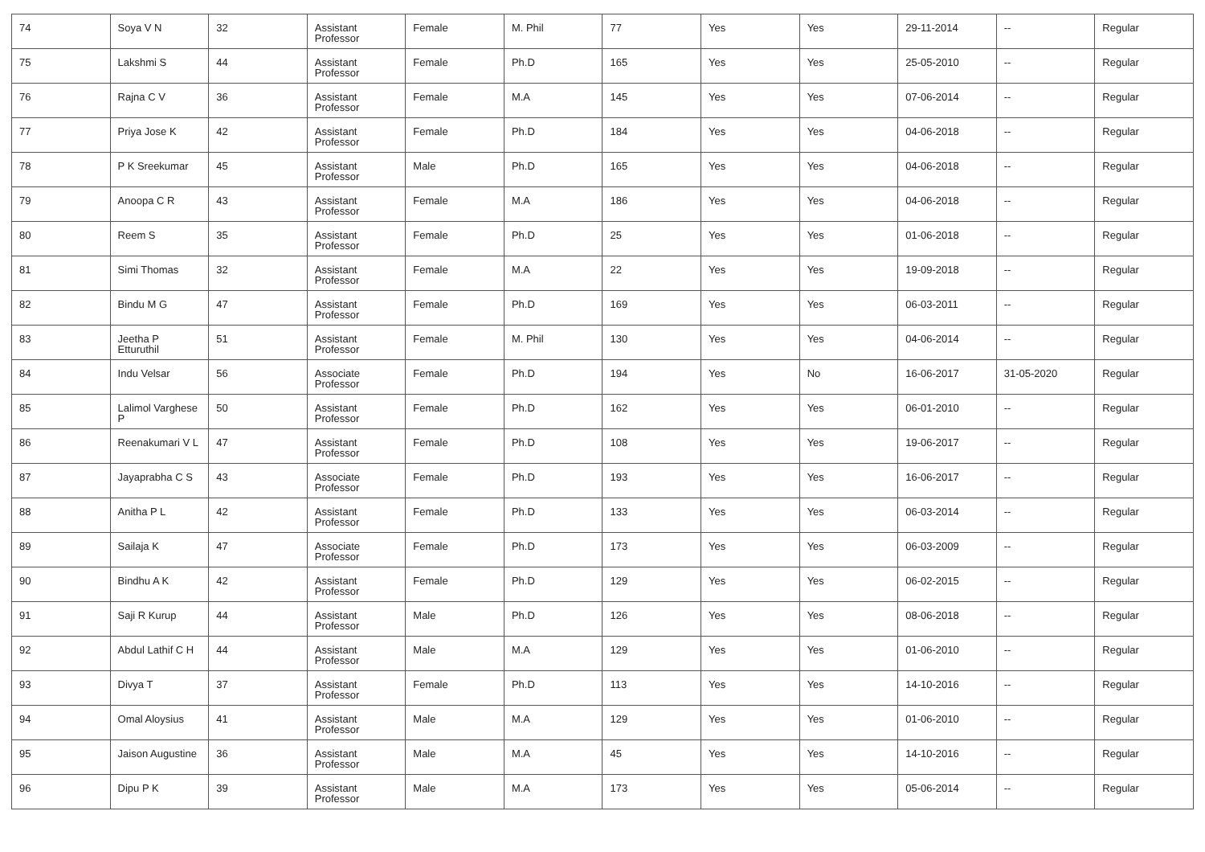| 74 | Soya V N | 32 | Assistant Professor | Female | M. Phil | 77 | Yes | Yes | 29-11-2014 | -- | Regular |
| 75 | Lakshmi S | 44 | Assistant Professor | Female | Ph.D | 165 | Yes | Yes | 25-05-2010 | -- | Regular |
| 76 | Rajna C V | 36 | Assistant Professor | Female | M.A | 145 | Yes | Yes | 07-06-2014 | -- | Regular |
| 77 | Priya Jose K | 42 | Assistant Professor | Female | Ph.D | 184 | Yes | Yes | 04-06-2018 | -- | Regular |
| 78 | P K Sreekumar | 45 | Assistant Professor | Male | Ph.D | 165 | Yes | Yes | 04-06-2018 | -- | Regular |
| 79 | Anoopa C R | 43 | Assistant Professor | Female | M.A | 186 | Yes | Yes | 04-06-2018 | -- | Regular |
| 80 | Reem S | 35 | Assistant Professor | Female | Ph.D | 25 | Yes | Yes | 01-06-2018 | -- | Regular |
| 81 | Simi Thomas | 32 | Assistant Professor | Female | M.A | 22 | Yes | Yes | 19-09-2018 | -- | Regular |
| 82 | Bindu M G | 47 | Assistant Professor | Female | Ph.D | 169 | Yes | Yes | 06-03-2011 | -- | Regular |
| 83 | Jeetha P Etturuthil | 51 | Assistant Professor | Female | M. Phil | 130 | Yes | Yes | 04-06-2014 | -- | Regular |
| 84 | Indu Velsar | 56 | Associate Professor | Female | Ph.D | 194 | Yes | No | 16-06-2017 | 31-05-2020 | Regular |
| 85 | Lalimol Varghese P | 50 | Assistant Professor | Female | Ph.D | 162 | Yes | Yes | 06-01-2010 | -- | Regular |
| 86 | Reenakumari V L | 47 | Assistant Professor | Female | Ph.D | 108 | Yes | Yes | 19-06-2017 | -- | Regular |
| 87 | Jayaprabha C S | 43 | Associate Professor | Female | Ph.D | 193 | Yes | Yes | 16-06-2017 | -- | Regular |
| 88 | Anitha P L | 42 | Assistant Professor | Female | Ph.D | 133 | Yes | Yes | 06-03-2014 | -- | Regular |
| 89 | Sailaja K | 47 | Associate Professor | Female | Ph.D | 173 | Yes | Yes | 06-03-2009 | -- | Regular |
| 90 | Bindhu A K | 42 | Assistant Professor | Female | Ph.D | 129 | Yes | Yes | 06-02-2015 | -- | Regular |
| 91 | Saji R Kurup | 44 | Assistant Professor | Male | Ph.D | 126 | Yes | Yes | 08-06-2018 | -- | Regular |
| 92 | Abdul Lathif C H | 44 | Assistant Professor | Male | M.A | 129 | Yes | Yes | 01-06-2010 | -- | Regular |
| 93 | Divya T | 37 | Assistant Professor | Female | Ph.D | 113 | Yes | Yes | 14-10-2016 | -- | Regular |
| 94 | Omal Aloysius | 41 | Assistant Professor | Male | M.A | 129 | Yes | Yes | 01-06-2010 | -- | Regular |
| 95 | Jaison Augustine | 36 | Assistant Professor | Male | M.A | 45 | Yes | Yes | 14-10-2016 | -- | Regular |
| 96 | Dipu P K | 39 | Assistant Professor | Male | M.A | 173 | Yes | Yes | 05-06-2014 | -- | Regular |